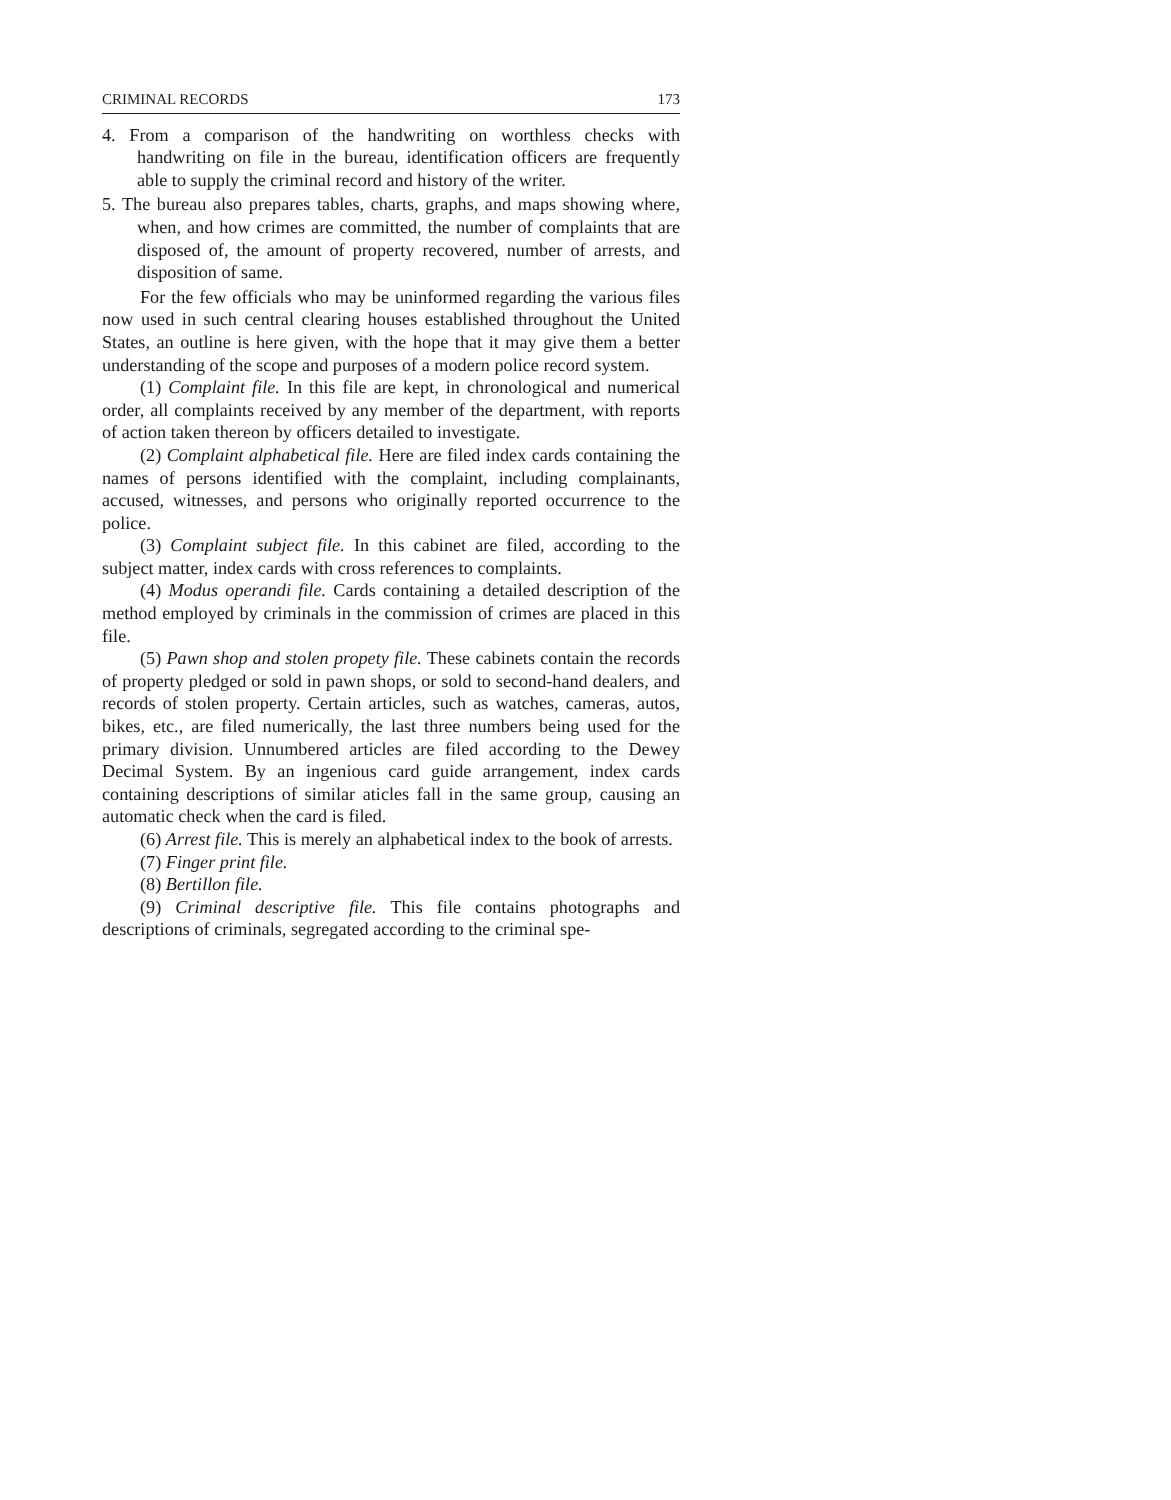CRIMINAL RECORDS 173
4. From a comparison of the handwriting on worthless checks with handwriting on file in the bureau, identification officers are frequently able to supply the criminal record and history of the writer.
5. The bureau also prepares tables, charts, graphs, and maps showing where, when, and how crimes are committed, the number of complaints that are disposed of, the amount of property recovered, number of arrests, and disposition of same.
For the few officials who may be uninformed regarding the various files now used in such central clearing houses established throughout the United States, an outline is here given, with the hope that it may give them a better understanding of the scope and purposes of a modern police record system.
(1) Complaint file. In this file are kept, in chronological and numerical order, all complaints received by any member of the department, with reports of action taken thereon by officers detailed to investigate.
(2) Complaint alphabetical file. Here are filed index cards containing the names of persons identified with the complaint, including complainants, accused, witnesses, and persons who originally reported occurrence to the police.
(3) Complaint subject file. In this cabinet are filed, according to the subject matter, index cards with cross references to complaints.
(4) Modus operandi file. Cards containing a detailed description of the method employed by criminals in the commission of crimes are placed in this file.
(5) Pawn shop and stolen propety file. These cabinets contain the records of property pledged or sold in pawn shops, or sold to second-hand dealers, and records of stolen property. Certain articles, such as watches, cameras, autos, bikes, etc., are filed numerically, the last three numbers being used for the primary division. Unnumbered articles are filed according to the Dewey Decimal System. By an ingenious card guide arrangement, index cards containing descriptions of similar aticles fall in the same group, causing an automatic check when the card is filed.
(6) Arrest file. This is merely an alphabetical index to the book of arrests.
(7) Finger print file.
(8) Bertillon file.
(9) Criminal descriptive file. This file contains photographs and descriptions of criminals, segregated according to the criminal spe-